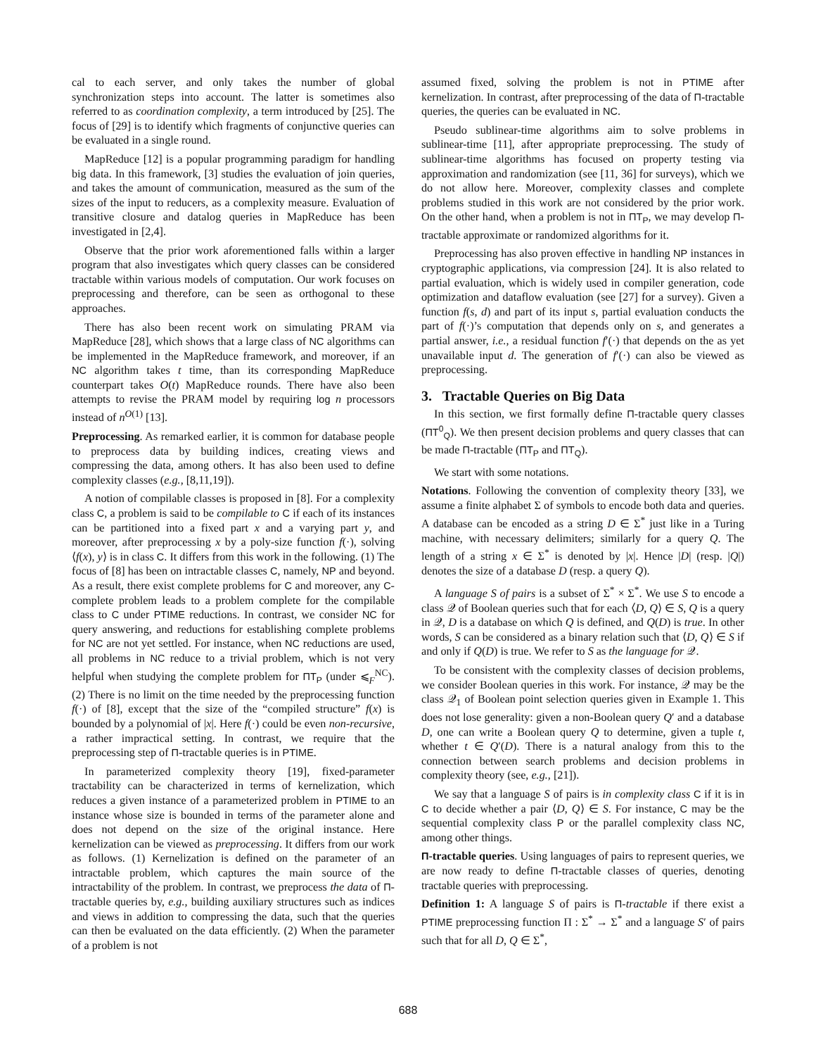cal to each server, and only takes the number of global synchronization steps into account. The latter is sometimes also referred to as coordination complexity, a term introduced by [25]. The focus of [29] is to identify which fragments of conjunctive queries can be evaluated in a single round.
MapReduce [12] is a popular programming paradigm for handling big data. In this framework, [3] studies the evaluation of join queries, and takes the amount of communication, measured as the sum of the sizes of the input to reducers, as a complexity measure. Evaluation of transitive closure and datalog queries in MapReduce has been investigated in [2,4].
Observe that the prior work aforementioned falls within a larger program that also investigates which query classes can be considered tractable within various models of computation. Our work focuses on preprocessing and therefore, can be seen as orthogonal to these approaches.
There has also been recent work on simulating PRAM via MapReduce [28], which shows that a large class of NC algorithms can be implemented in the MapReduce framework, and moreover, if an NC algorithm takes t time, than its corresponding MapReduce counterpart takes O(t) MapReduce rounds. There have also been attempts to revise the PRAM model by requiring log n processors instead of n<sup>O(1)</sup> [13].
Preprocessing. As remarked earlier, it is common for database people to preprocess data by building indices, creating views and compressing the data, among others. It has also been used to define complexity classes (e.g., [8,11,19]).
A notion of compilable classes is proposed in [8]. For a complexity class C, a problem is said to be compilable to C if each of its instances can be partitioned into a fixed part x and a varying part y, and moreover, after preprocessing x by a poly-size function f(·), solving ⟨f(x), y⟩ is in class C. It differs from this work in the following. (1) The focus of [8] has been on intractable classes C, namely, NP and beyond. As a result, there exist complete problems for C and moreover, any C-complete problem leads to a problem complete for the compilable class to C under PTIME reductions. In contrast, we consider NC for query answering, and reductions for establishing complete problems for NC are not yet settled. For instance, when NC reductions are used, all problems in NC reduce to a trivial problem, which is not very helpful when studying the complete problem for ΠT<sub>P</sub> (under ⩽<sub>F</sub><sup>NC</sup>). (2) There is no limit on the time needed by the preprocessing function f(·) of [8], except that the size of the “compiled structure” f(x) is bounded by a polynomial of |x|. Here f(·) could be even non-recursive, a rather impractical setting. In contrast, we require that the preprocessing step of Π-tractable queries is in PTIME.
In parameterized complexity theory [19], fixed-parameter tractability can be characterized in terms of kernelization, which reduces a given instance of a parameterized problem in PTIME to an instance whose size is bounded in terms of the parameter alone and does not depend on the size of the original instance. Here kernelization can be viewed as preprocessing. It differs from our work as follows. (1) Kernelization is defined on the parameter of an intractable problem, which captures the main source of the intractability of the problem. In contrast, we preprocess the data of Π-tractable queries by, e.g., building auxiliary structures such as indices and views in addition to compressing the data, such that the queries can then be evaluated on the data efficiently. (2) When the parameter of a problem is not
assumed fixed, solving the problem is not in PTIME after kernelization. In contrast, after preprocessing of the data of Π-tractable queries, the queries can be evaluated in NC.
Pseudo sublinear-time algorithms aim to solve problems in sublinear-time [11], after appropriate preprocessing. The study of sublinear-time algorithms has focused on property testing via approximation and randomization (see [11, 36] for surveys), which we do not allow here. Moreover, complexity classes and complete problems studied in this work are not considered by the prior work. On the other hand, when a problem is not in ΠT<sub>P</sub>, we may develop Π-tractable approximate or randomized algorithms for it.
Preprocessing has also proven effective in handling NP instances in cryptographic applications, via compression [24]. It is also related to partial evaluation, which is widely used in compiler generation, code optimization and dataflow evaluation (see [27] for a survey). Given a function f(s, d) and part of its input s, partial evaluation conducts the part of f(·)’s computation that depends only on s, and generates a partial answer, i.e., a residual function f′(·) that depends on the as yet unavailable input d. The generation of f′(·) can also be viewed as preprocessing.
3. Tractable Queries on Big Data
In this section, we first formally define Π-tractable query classes (ΠT<sup>0</sup><sub>Q</sub>). We then present decision problems and query classes that can be made Π-tractable (ΠT<sub>P</sub> and ΠT<sub>Q</sub>).
We start with some notations.
Notations. Following the convention of complexity theory [33], we assume a finite alphabet Σ of symbols to encode both data and queries. A database can be encoded as a string D ∈ Σ<sup>*</sup> just like in a Turing machine, with necessary delimiters; similarly for a query Q. The length of a string x ∈ Σ<sup>*</sup> is denoted by |x|. Hence |D| (resp. |Q|) denotes the size of a database D (resp. a query Q).
A language S of pairs is a subset of Σ<sup>*</sup> × Σ<sup>*</sup>. We use S to encode a class 𝒬 of Boolean queries such that for each ⟨D, Q⟩ ∈ S, Q is a query in 𝒬, D is a database on which Q is defined, and Q(D) is true. In other words, S can be considered as a binary relation such that ⟨D, Q⟩ ∈ S if and only if Q(D) is true. We refer to S as the language for 𝒬.
To be consistent with the complexity classes of decision problems, we consider Boolean queries in this work. For instance, 𝒬 may be the class 𝒬<sub>1</sub> of Boolean point selection queries given in Example 1. This does not lose generality: given a non-Boolean query Q′ and a database D, one can write a Boolean query Q to determine, given a tuple t, whether t ∈ Q′(D). There is a natural analogy from this to the connection between search problems and decision problems in complexity theory (see, e.g., [21]).
We say that a language S of pairs is in complexity class C if it is in C to decide whether a pair ⟨D, Q⟩ ∈ S. For instance, C may be the sequential complexity class P or the parallel complexity class NC, among other things.
Π-tractable queries. Using languages of pairs to represent queries, we are now ready to define Π-tractable classes of queries, denoting tractable queries with preprocessing.
Definition 1: A language S of pairs is Π-tractable if there exist a PTIME preprocessing function Π : Σ<sup>*</sup> → Σ<sup>*</sup> and a language S′ of pairs such that for all D, Q ∈ Σ<sup>*</sup>,
688